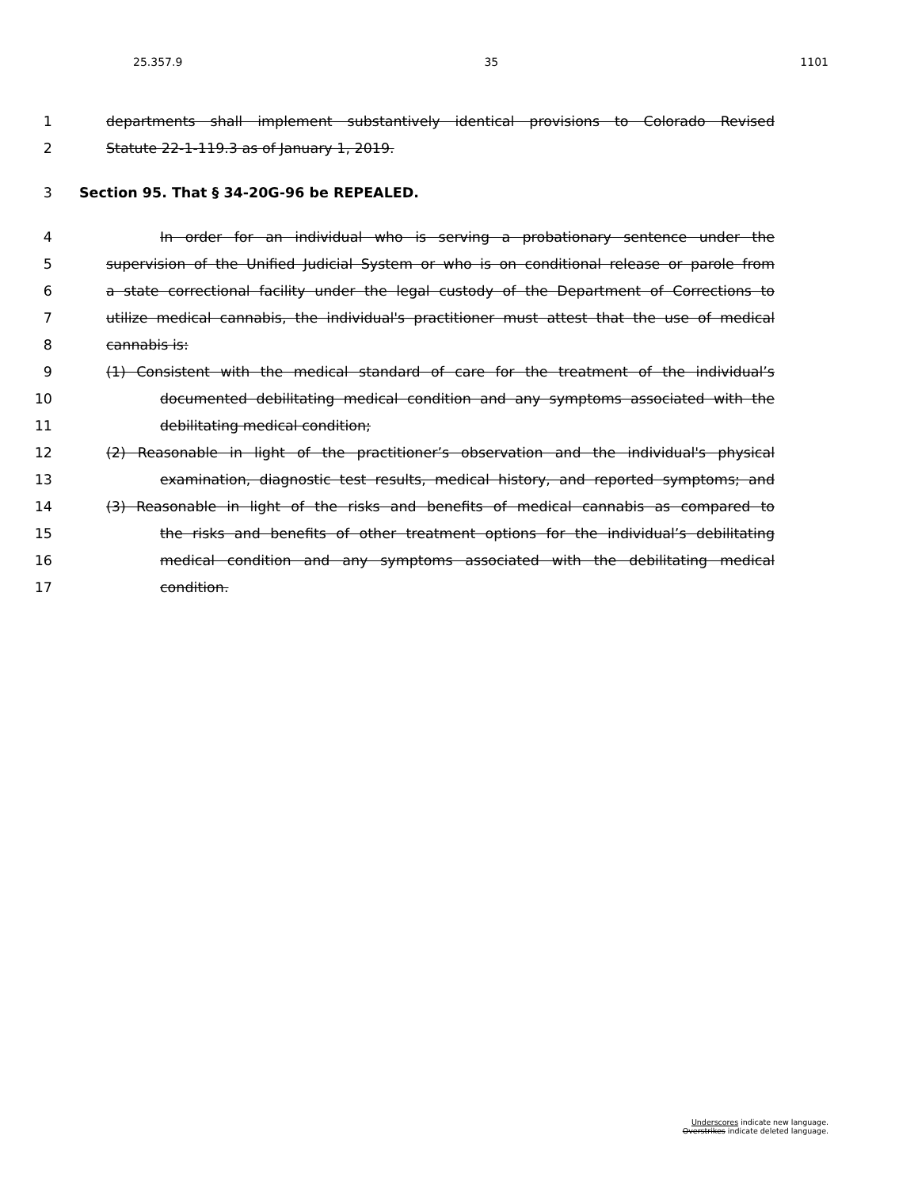25.357.9 35 1101
1 departments shall implement substantively identical provisions to Colorado Revised
2 Statute 22-1-119.3 as of January 1, 2019.
3 Section 95. That § 34-20G-96 be REPEALED.
4 In order for an individual who is serving a probationary sentence under the
5 supervision of the Unified Judicial System or who is on conditional release or parole from
6 a state correctional facility under the legal custody of the Department of Corrections to
7 utilize medical cannabis, the individual's practitioner must attest that the use of medical
8 cannabis is:
9 (1) Consistent with the medical standard of care for the treatment of the individual’s
10 documented debilitating medical condition and any symptoms associated with the
11 debilitating medical condition;
12 (2) Reasonable in light of the practitioner’s observation and the individual's physical
13 examination, diagnostic test results, medical history, and reported symptoms; and
14 (3) Reasonable in light of the risks and benefits of medical cannabis as compared to
15 the risks and benefits of other treatment options for the individual’s debilitating
16 medical condition and any symptoms associated with the debilitating medical
17 condition.
Underscores indicate new language.
Overstrikes indicate deleted language.